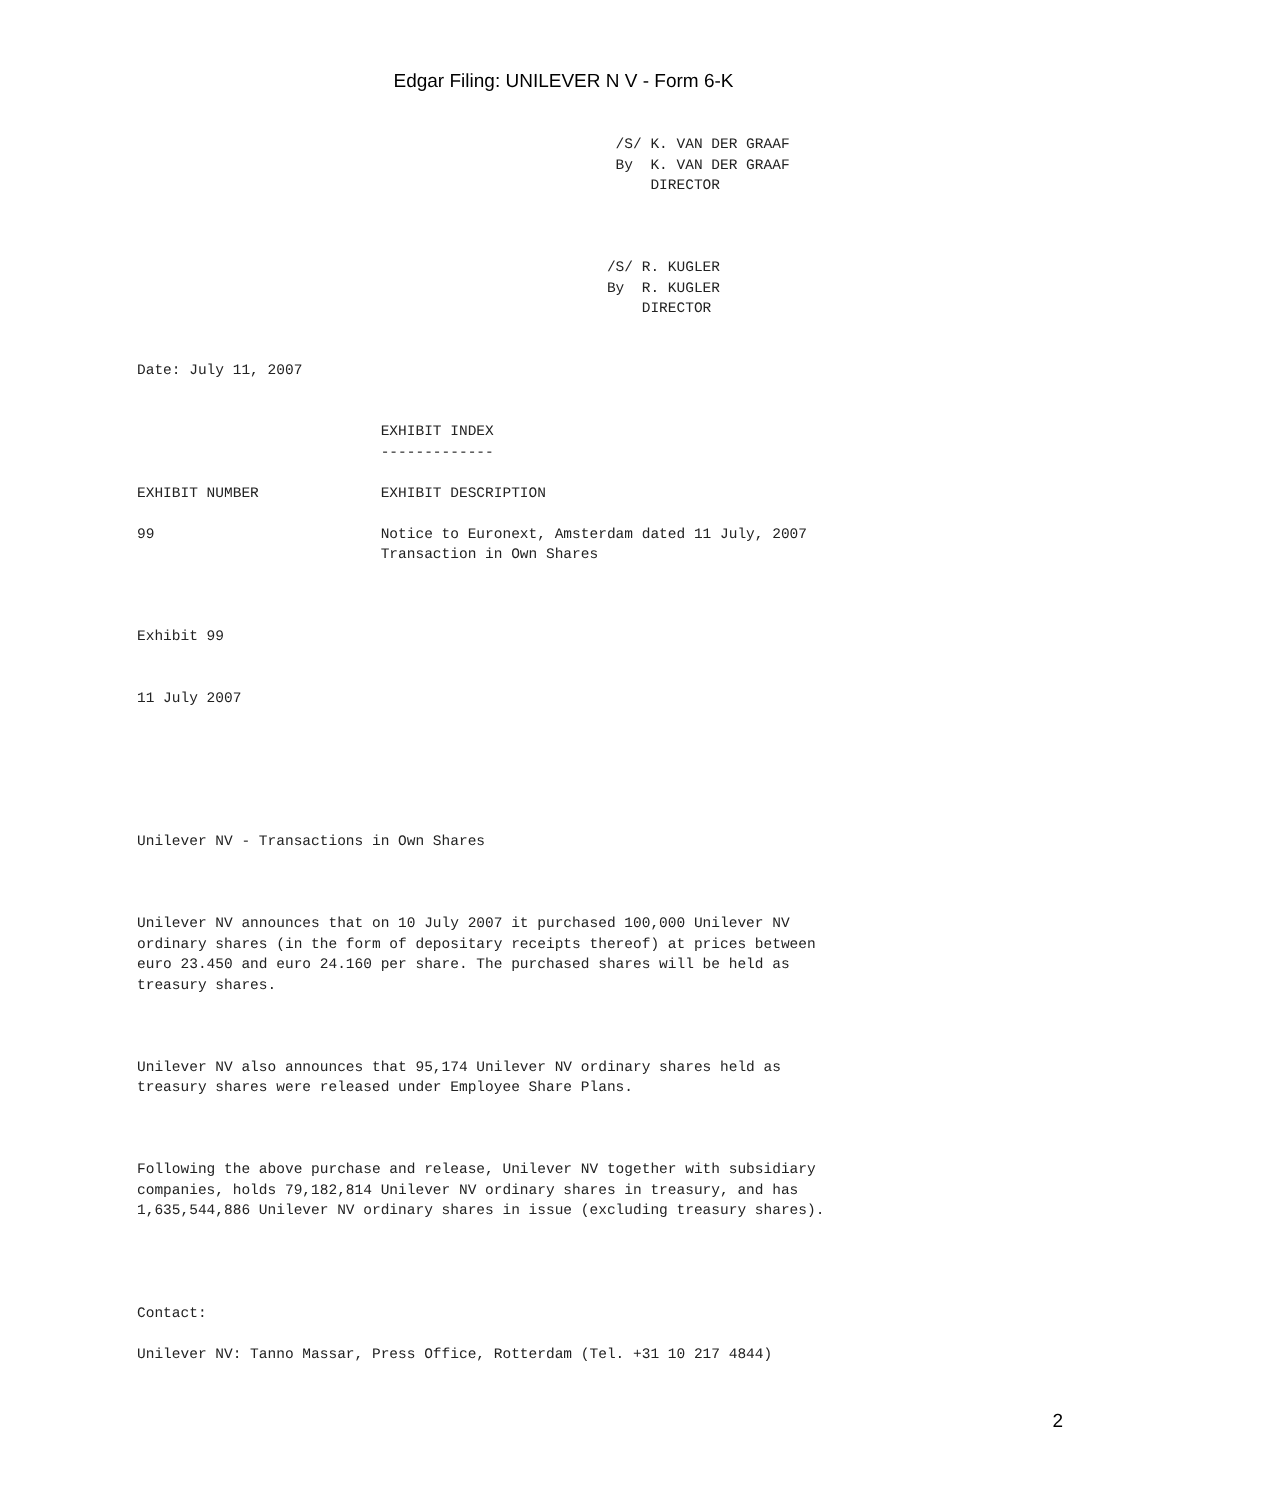Edgar Filing: UNILEVER N V - Form 6-K
                                                       /S/ K. VAN DER GRAAF
                                                       By  K. VAN DER GRAAF
                                                           DIRECTOR



                                                      /S/ R. KUGLER
                                                      By  R. KUGLER
                                                          DIRECTOR


Date: July 11, 2007


                            EXHIBIT INDEX
                            -------------

EXHIBIT NUMBER              EXHIBIT DESCRIPTION

99                          Notice to Euronext, Amsterdam dated 11 July, 2007
                            Transaction in Own Shares



Exhibit 99


11 July 2007






Unilever NV - Transactions in Own Shares



Unilever NV announces that on 10 July 2007 it purchased 100,000 Unilever NV
ordinary shares (in the form of depositary receipts thereof) at prices between
euro 23.450 and euro 24.160 per share. The purchased shares will be held as
treasury shares.



Unilever NV also announces that 95,174 Unilever NV ordinary shares held as
treasury shares were released under Employee Share Plans.



Following the above purchase and release, Unilever NV together with subsidiary
companies, holds 79,182,814 Unilever NV ordinary shares in treasury, and has
1,635,544,886 Unilever NV ordinary shares in issue (excluding treasury shares).




Contact:

Unilever NV: Tanno Massar, Press Office, Rotterdam (Tel. +31 10 217 4844)
2